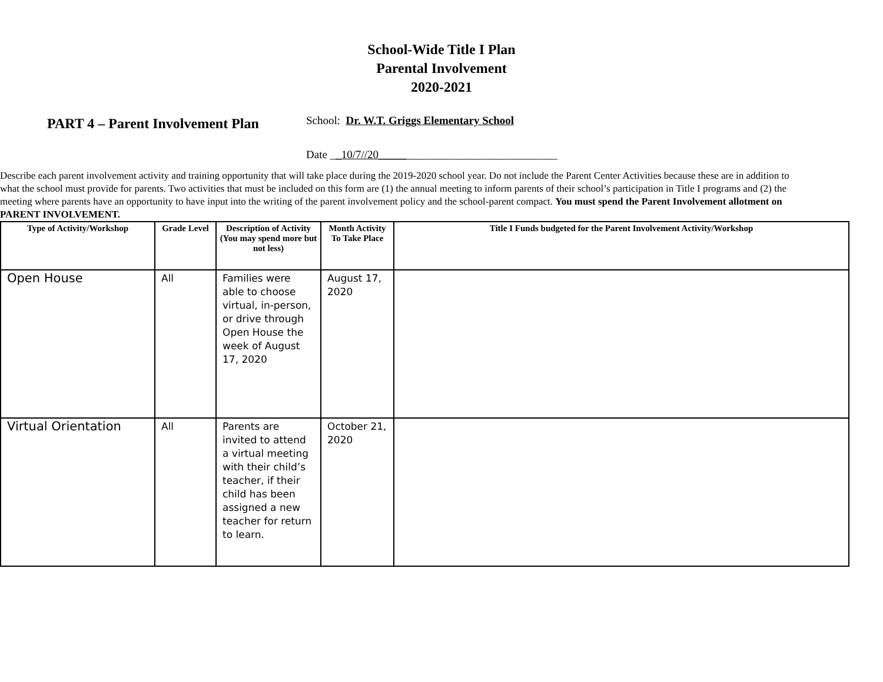School-Wide Title I Plan
Parental Involvement
2020-2021
PART 4 – Parent Involvement Plan
School: Dr. W.T. Griggs Elementary School
Date __10/7//20________________________________
Describe each parent involvement activity and training opportunity that will take place during the 2019-2020 school year. Do not include the Parent Center Activities because these are in addition to what the school must provide for parents. Two activities that must be included on this form are (1) the annual meeting to inform parents of their school’s participation in Title I programs and (2) the meeting where parents have an opportunity to have input into the writing of the parent involvement policy and the school-parent compact. You must spend the Parent Involvement allotment on PARENT INVOLVEMENT.
| Type of Activity/Workshop | Grade Level | Description of Activity (You may spend more but not less) | Month Activity To Take Place | Title I Funds budgeted for the Parent Involvement Activity/Workshop |
| --- | --- | --- | --- | --- |
| Open House | All | Families were able to choose virtual, in-person, or drive through Open House the week of August 17, 2020 | August 17, 2020 | |
| Virtual Orientation | All | Parents are invited to attend a virtual meeting with their child’s teacher, if their child has been assigned a new teacher for return to learn. | October 21, 2020 | |